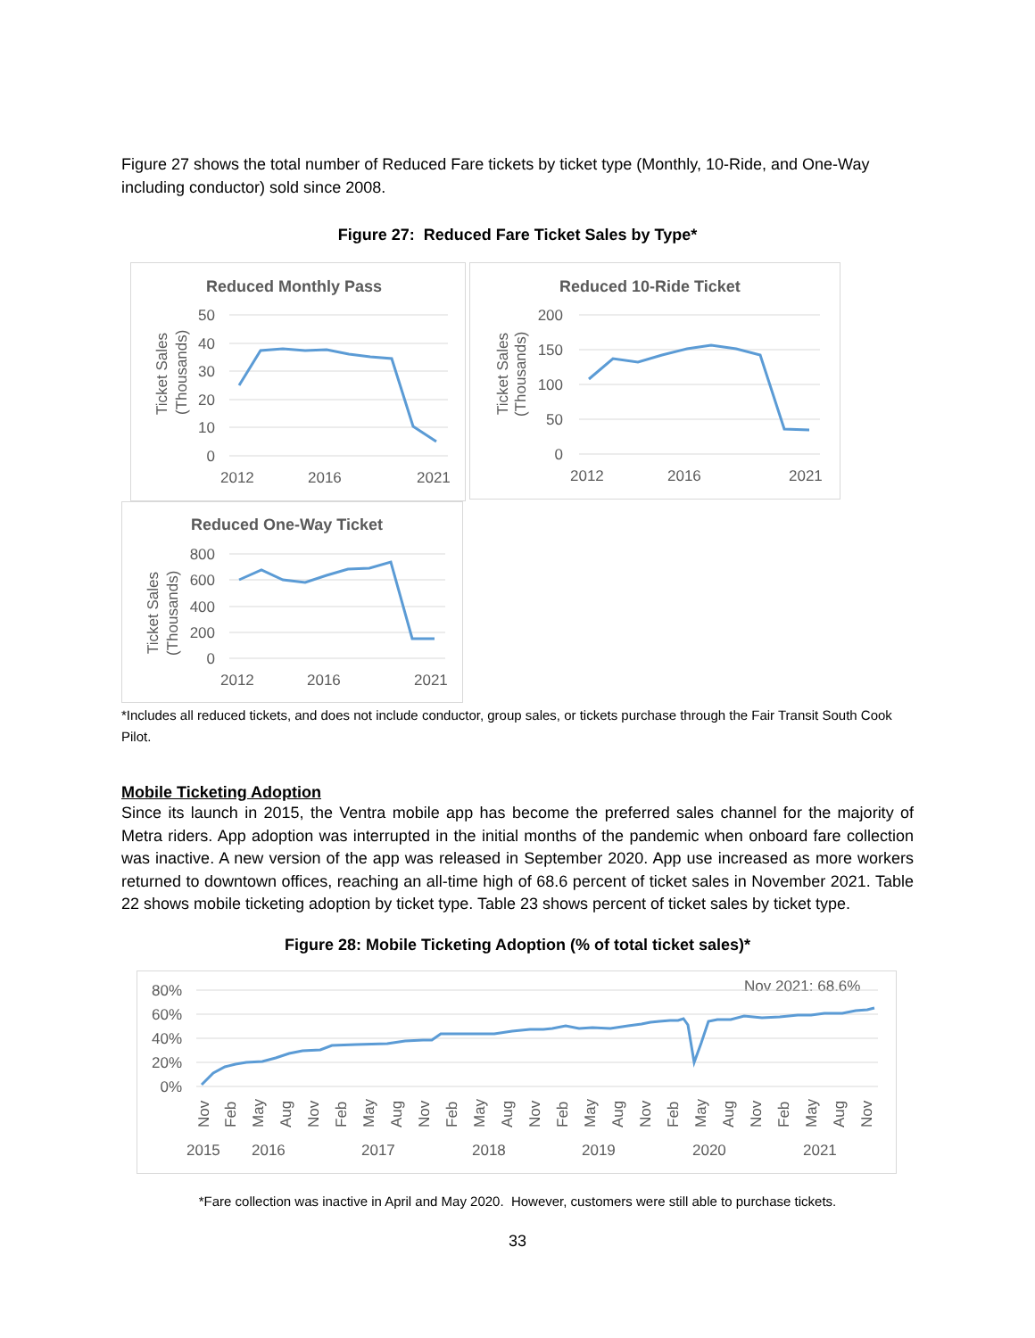Figure 27 shows the total number of Reduced Fare tickets by ticket type (Monthly, 10-Ride, and One-Way including conductor) sold since 2008.
Figure 27: Reduced Fare Ticket Sales by Type*
Reduced Monthly Pass
50
40
30
20
10
0
Ticket Sales
(Thousands)
2012
2016
2021
Reduced 10-Ride Ticket
200
150
100
50
0
Ticket Sales
(Thousands)
2012
2016
2021
Reduced One-Way Ticket
800
600
400
200
0
Ticket Sales
(Thousands)
2012
2016
2021
*Includes all reduced tickets, and does not include conductor, group sales, or tickets purchase through the Fair Transit South Cook Pilot.
Mobile Ticketing Adoption
Since its launch in 2015, the Ventra mobile app has become the preferred sales channel for the majority of Metra riders. App adoption was interrupted in the initial months of the pandemic when onboard fare collection was inactive. A new version of the app was released in September 2020. App use increased as more workers returned to downtown offices, reaching an all-time high of 68.6 percent of ticket sales in November 2021. Table 22 shows mobile ticketing adoption by ticket type. Table 23 shows percent of ticket sales by ticket type.
Figure 28: Mobile Ticketing Adoption (% of total ticket sales)*
Nov 2021: 68.6%
80%
60%
40%
20%
0%
Nov
Feb
May
Aug
Nov
Feb
May
Aug
Nov
Feb
May
Aug
Nov
Feb
May
Aug
Nov
Feb
May
Aug
Nov
Feb
May
Aug
Nov
2015
2016
2017
2018
2019
2020
2021
*Fare collection was inactive in April and May 2020. However, customers were still able to purchase tickets.
33